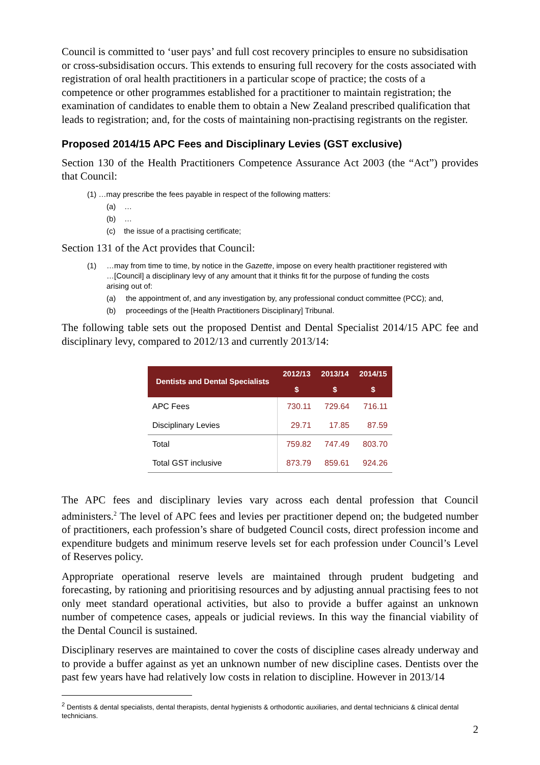Council is committed to ‘user pays’ and full cost recovery principles to ensure no subsidisation or cross-subsidisation occurs. This extends to ensuring full recovery for the costs associated with registration of oral health practitioners in a particular scope of practice; the costs of a competence or other programmes established for a practitioner to maintain registration; the examination of candidates to enable them to obtain a New Zealand prescribed qualification that leads to registration; and, for the costs of maintaining non-practising registrants on the register.
Proposed 2014/15 APC Fees and Disciplinary Levies (GST exclusive)
Section 130 of the Health Practitioners Competence Assurance Act 2003 (the “Act”) provides that Council:
(1) …may prescribe the fees payable in respect of the following matters:
(a) …
(b) …
(c) the issue of a practising certificate;
Section 131 of the Act provides that Council:
(1) …may from time to time, by notice in the Gazette, impose on every health practitioner registered with …[Council] a disciplinary levy of any amount that it thinks fit for the purpose of funding the costs arising out of:
(a) the appointment of, and any investigation by, any professional conduct committee (PCC); and,
(b) proceedings of the [Health Practitioners Disciplinary] Tribunal.
The following table sets out the proposed Dentist and Dental Specialist 2014/15 APC fee and disciplinary levy, compared to 2012/13 and currently 2013/14:
| Dentists and Dental Specialists | 2012/13 | 2013/14 | 2014/15 |
| --- | --- | --- | --- |
| | $ | $ | $ |
| APC Fees | 730.11 | 729.64 | 716.11 |
| Disciplinary Levies | 29.71 | 17.85 | 87.59 |
| Total | 759.82 | 747.49 | 803.70 |
| Total GST inclusive | 873.79 | 859.61 | 924.26 |
The APC fees and disciplinary levies vary across each dental profession that Council administers.<sup>2</sup> The level of APC fees and levies per practitioner depend on; the budgeted number of practitioners, each profession’s share of budgeted Council costs, direct profession income and expenditure budgets and minimum reserve levels set for each profession under Council’s Level of Reserves policy.
Appropriate operational reserve levels are maintained through prudent budgeting and forecasting, by rationing and prioritising resources and by adjusting annual practising fees to not only meet standard operational activities, but also to provide a buffer against an unknown number of competence cases, appeals or judicial reviews. In this way the financial viability of the Dental Council is sustained.
Disciplinary reserves are maintained to cover the costs of discipline cases already underway and to provide a buffer against as yet an unknown number of new discipline cases. Dentists over the past few years have had relatively low costs in relation to discipline. However in 2013/14
<sup>2</sup> Dentists & dental specialists, dental therapists, dental hygienists & orthodontic auxiliaries, and dental technicians & clinical dental technicians.
2